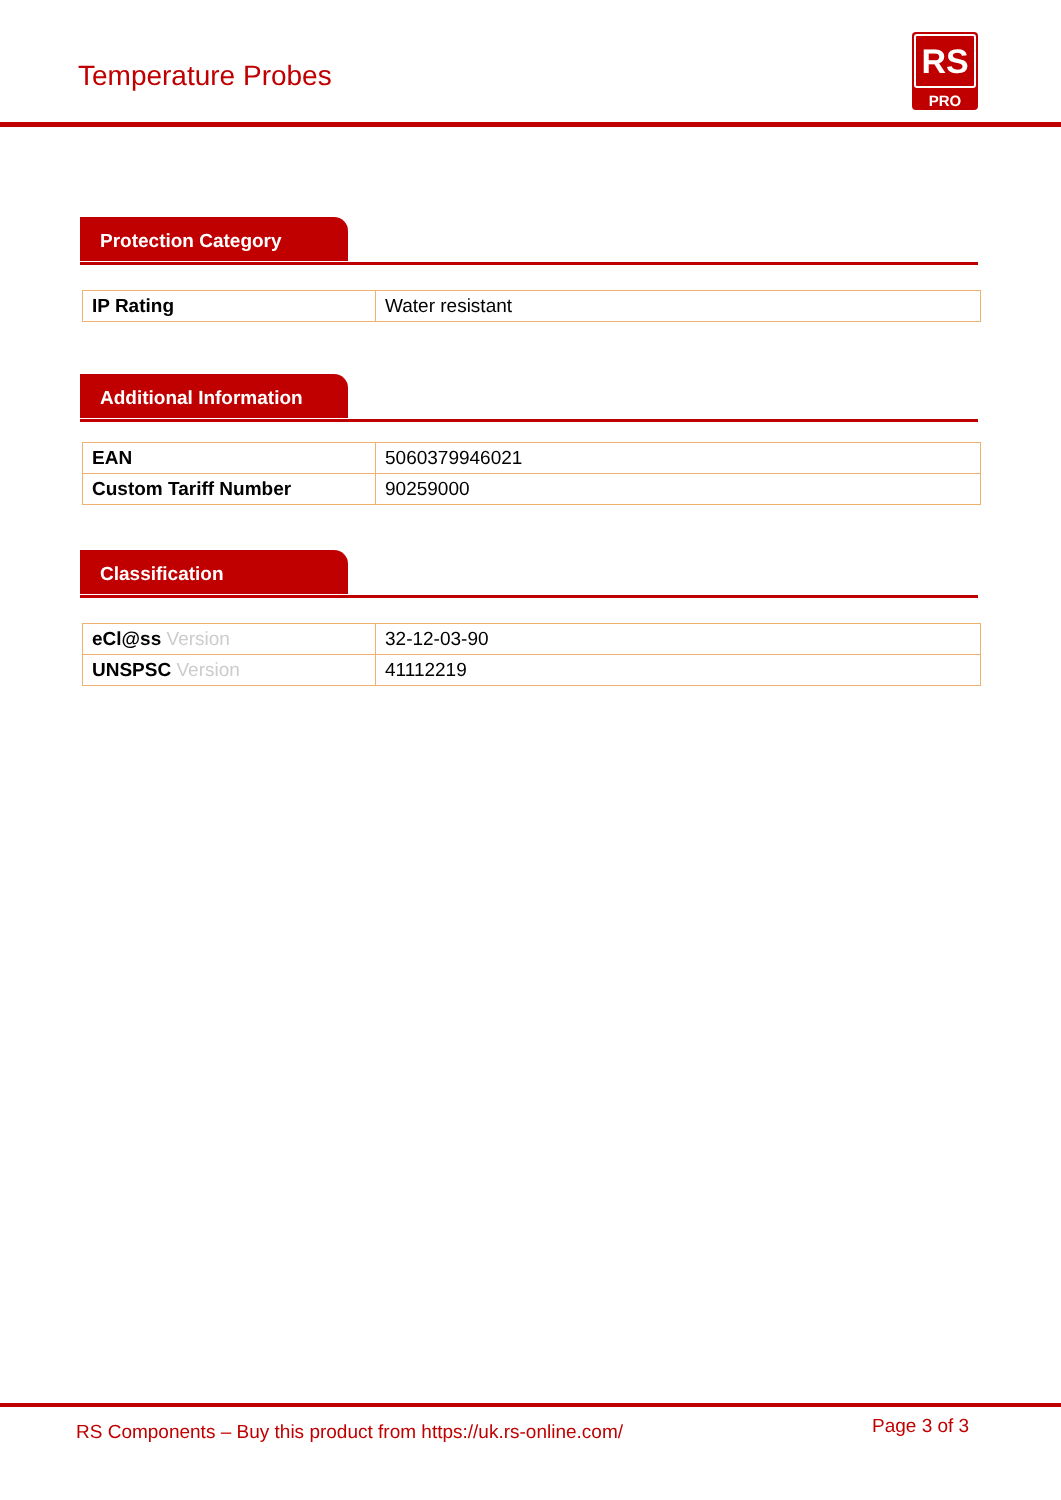Temperature Probes
RS
PRO
Protection Category
| IP Rating | Water resistant |
Additional Information
| EAN | 5060379946021 |
| Custom Tariff Number | 90259000 |
Classification
| eCl@ss Version | 32-12-03-90 |
| UNSPSC Version | 41112219 |
RS Components – Buy this product from https://uk.rs-online.com/ Page 3 of 3